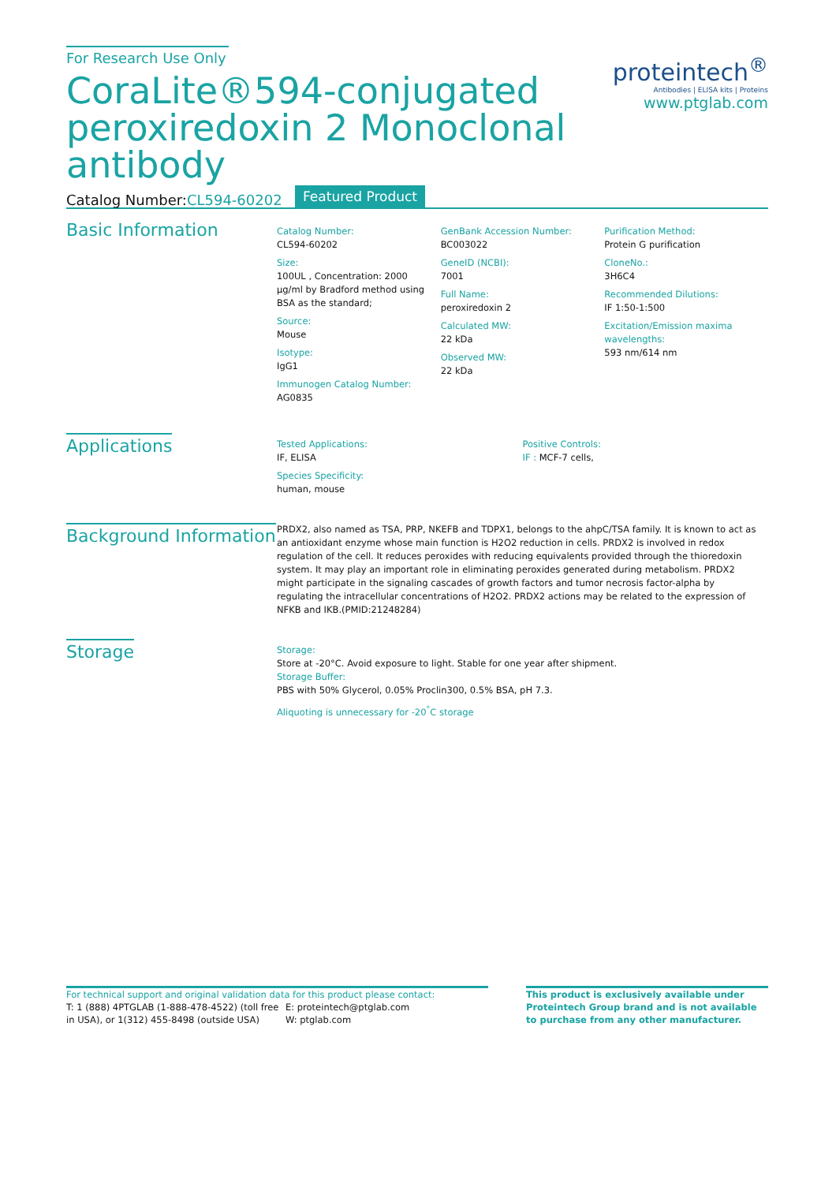For Research Use Only
CoraLite®594-conjugated peroxiredoxin 2 Monoclonal antibody
proteintech<sup>®</sup>
Antibodies | ELISA kits | Proteins
www.ptglab.com
Catalog Number:CL594-60202
Featured Product
Basic Information
Catalog Number:
CL594-60202
Size:
100UL , Concentration: 2000 μg/ml by Bradford method using BSA as the standard;
Source:
Mouse
Isotype:
IgG1
Immunogen Catalog Number:
AG0835
GenBank Accession Number:
BC003022
GeneID (NCBI):
7001
Full Name:
peroxiredoxin 2
Calculated MW:
22 kDa
Observed MW:
22 kDa
Purification Method:
Protein G purification
CloneNo.:
3H6C4
Recommended Dilutions:
IF 1:50-1:500
Excitation/Emission maxima wavelengths:
593 nm/614 nm
Applications
Tested Applications:
IF, ELISA
Species Specificity:
human, mouse
Positive Controls:
IF : MCF-7 cells,
Background Information
PRDX2, also named as TSA, PRP, NKEFB and TDPX1, belongs to the ahpC/TSA family. It is known to act as an antioxidant enzyme whose main function is H2O2 reduction in cells. PRDX2 is involved in redox regulation of the cell. It reduces peroxides with reducing equivalents provided through the thioredoxin system. It may play an important role in eliminating peroxides generated during metabolism. PRDX2 might participate in the signaling cascades of growth factors and tumor necrosis factor-alpha by regulating the intracellular concentrations of H2O2. PRDX2 actions may be related to the expression of NFKB and IKB.(PMID:21248284)
Storage
Storage:
Store at -20°C. Avoid exposure to light. Stable for one year after shipment.
Storage Buffer:
PBS with 50% Glycerol, 0.05% Proclin300, 0.5% BSA, pH 7.3.
Aliquoting is unnecessary for -20<sup>°</sup>C storage
For technical support and original validation data for this product please contact:
T: 1 (888) 4PTGLAB (1-888-478-4522) (toll free in USA), or 1(312) 455-8498 (outside USA)
E: proteintech@ptglab.com
W: ptglab.com
This product is exclusively available under Proteintech Group brand and is not available to purchase from any other manufacturer.